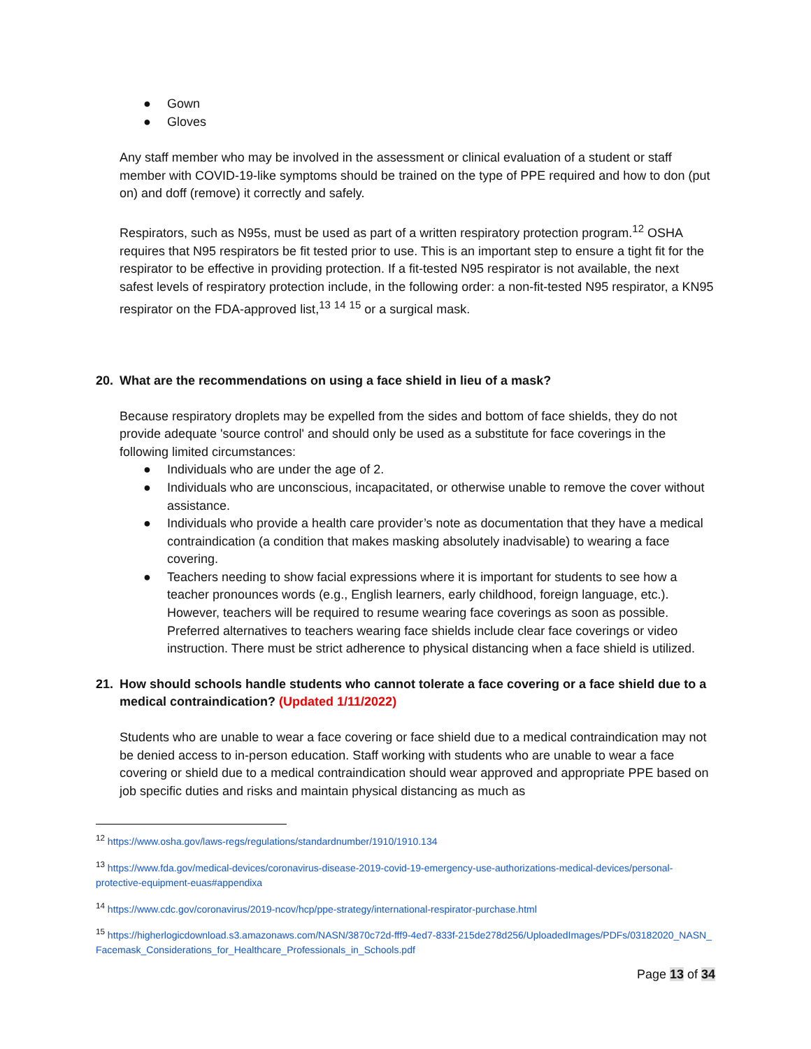● Gown
● Gloves
Any staff member who may be involved in the assessment or clinical evaluation of a student or staff member with COVID-19-like symptoms should be trained on the type of PPE required and how to don (put on) and doff (remove) it correctly and safely.
Respirators, such as N95s, must be used as part of a written respiratory protection program.<sup>12</sup> OSHA requires that N95 respirators be fit tested prior to use. This is an important step to ensure a tight fit for the respirator to be effective in providing protection. If a fit-tested N95 respirator is not available, the next safest levels of respiratory protection include, in the following order: a non-fit-tested N95 respirator, a KN95 respirator on the FDA-approved list,<sup>13</sup> <sup>14</sup> <sup>15</sup> or a surgical mask.
20. What are the recommendations on using a face shield in lieu of a mask?
Because respiratory droplets may be expelled from the sides and bottom of face shields, they do not provide adequate 'source control' and should only be used as a substitute for face coverings in the following limited circumstances:
● Individuals who are under the age of 2.
● Individuals who are unconscious, incapacitated, or otherwise unable to remove the cover without assistance.
● Individuals who provide a health care provider’s note as documentation that they have a medical contraindication (a condition that makes masking absolutely inadvisable) to wearing a face covering.
● Teachers needing to show facial expressions where it is important for students to see how a teacher pronounces words (e.g., English learners, early childhood, foreign language, etc.). However, teachers will be required to resume wearing face coverings as soon as possible. Preferred alternatives to teachers wearing face shields include clear face coverings or video instruction. There must be strict adherence to physical distancing when a face shield is utilized.
21. How should schools handle students who cannot tolerate a face covering or a face shield due to a medical contraindication? (Updated 1/11/2022)
Students who are unable to wear a face covering or face shield due to a medical contraindication may not be denied access to in-person education. Staff working with students who are unable to wear a face covering or shield due to a medical contraindication should wear approved and appropriate PPE based on job specific duties and risks and maintain physical distancing as much as
<sup>12</sup> https://www.osha.gov/laws-regs/regulations/standardnumber/1910/1910.134
<sup>13</sup> https://www.fda.gov/medical-devices/coronavirus-disease-2019-covid-19-emergency-use-authorizations-medical-devices/personal-protective-equipment-euas#appendixa
<sup>14</sup> https://www.cdc.gov/coronavirus/2019-ncov/hcp/ppe-strategy/international-respirator-purchase.html
<sup>15</sup> https://higherlogicdownload.s3.amazonaws.com/NASN/3870c72d-fff9-4ed7-833f-215de278d256/UploadedImages/PDFs/03182020_NASN_Facemask_Considerations_for_Healthcare_Professionals_in_Schools.pdf
Page 13 of 34